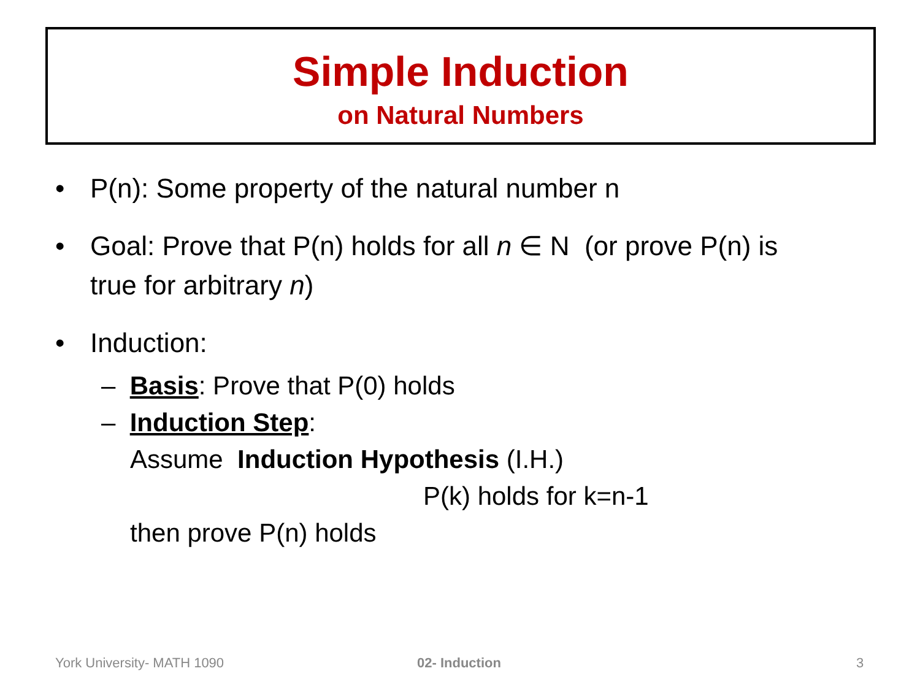Simple Induction
on Natural Numbers
• P(n): Some property of the natural number n
• Goal: Prove that P(n) holds for all n ∈ N (or prove P(n) is
true for arbitrary n)
• Induction:
– Basis: Prove that P(0) holds
– Induction Step:
Assume Induction Hypothesis (I.H.)
P(k) holds for k=n-1
then prove P(n) holds
York University- MATH 1090 02- Induction 3